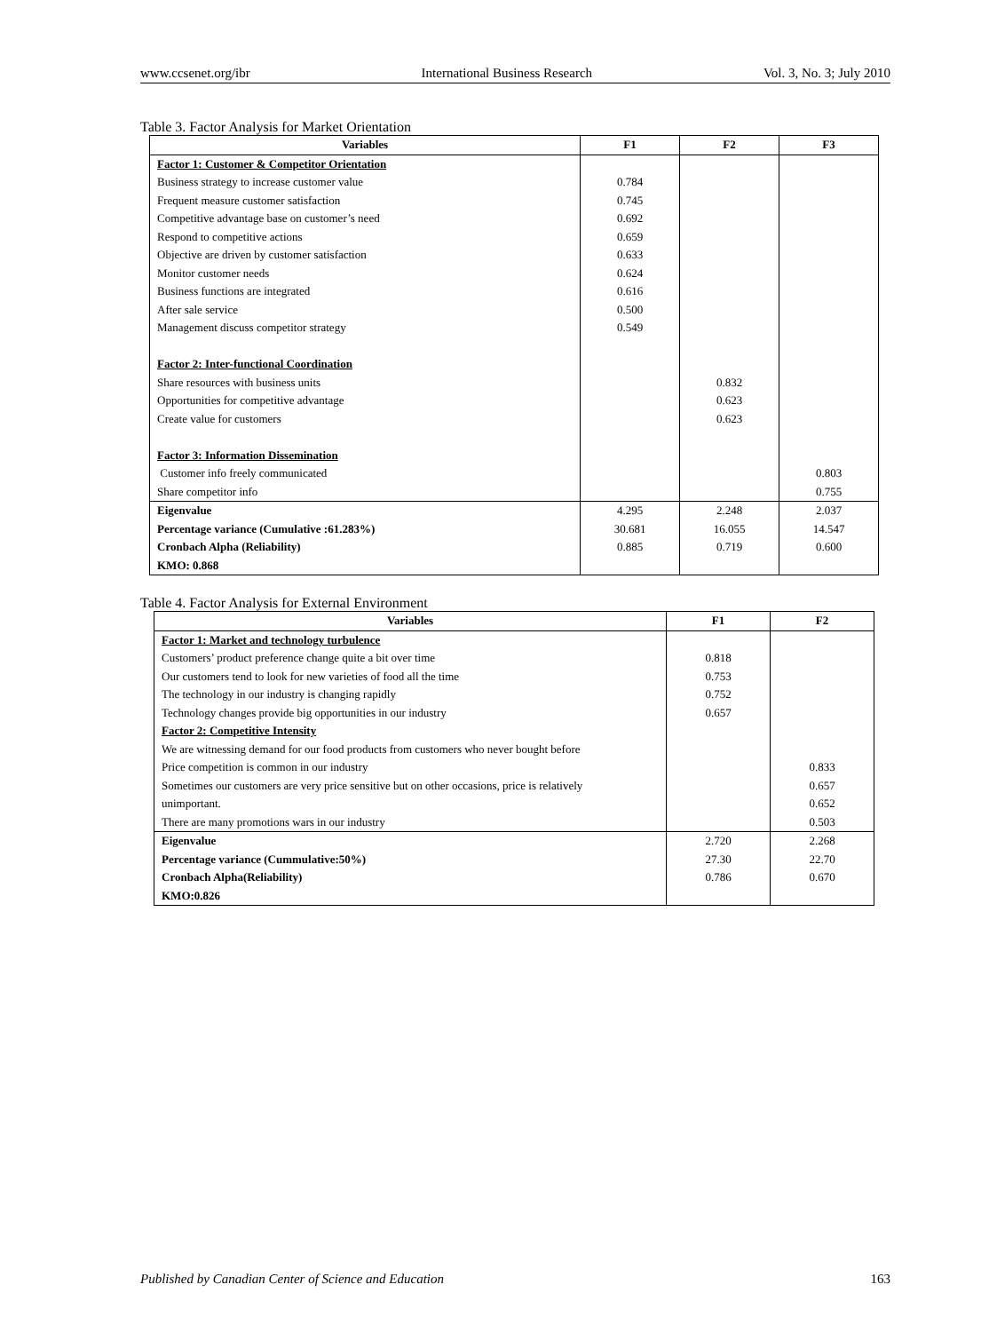www.ccsenet.org/ibr International Business Research Vol. 3, No. 3; July 2010
Table 3. Factor Analysis for Market Orientation
| Variables | F1 | F2 | F3 |
| --- | --- | --- | --- |
| Factor 1: Customer & Competitor Orientation | | | |
| Business strategy to increase customer value | 0.784 | | |
| Frequent measure customer satisfaction | 0.745 | | |
| Competitive advantage base on customer’s need | 0.692 | | |
| Respond to competitive actions | 0.659 | | |
| Objective are driven by customer satisfaction | 0.633 | | |
| Monitor customer needs | 0.624 | | |
| Business functions are integrated | 0.616 | | |
| After sale service | 0.500 | | |
| Management discuss competitor strategy | 0.549 | | |
| Factor 2: Inter-functional Coordination | | | |
| Share resources with business units | | 0.832 | |
| Opportunities for competitive advantage | | 0.623 | |
| Create value for customers | | 0.623 | |
| Factor 3: Information Dissemination | | | |
| Customer info freely communicated | | | 0.803 |
| Share competitor info | | | 0.755 |
| Eigenvalue | 4.295 | 2.248 | 2.037 |
| Percentage variance (Cumulative :61.283%) | 30.681 | 16.055 | 14.547 |
| Cronbach Alpha (Reliability) | 0.885 | 0.719 | 0.600 |
| KMO: 0.868 | | | |
Table 4. Factor Analysis for External Environment
| Variables | F1 | F2 |
| --- | --- | --- |
| Factor 1: Market and technology turbulence | | |
| Customers’ product preference change quite a bit over time | 0.818 | |
| Our customers tend to look for new varieties of food all the time | 0.753 | |
| The technology in our industry is changing rapidly | 0.752 | |
| Technology changes provide big opportunities in our industry | 0.657 | |
| Factor 2: Competitive Intensity | | |
| We are witnessing demand for our food products from customers who never bought before | | |
| Price competition is common in our industry | | 0.833 |
| Sometimes our customers are very price sensitive but on other occasions, price is relatively | | 0.657 |
| unimportant. | | 0.652 |
| There are many promotions wars in our industry | | 0.503 |
| Eigenvalue | 2.720 | 2.268 |
| Percentage variance (Cummulative:50%) | 27.30 | 22.70 |
| Cronbach Alpha(Reliability) | 0.786 | 0.670 |
| KMO:0.826 | | |
Published by Canadian Center of Science and Education 163